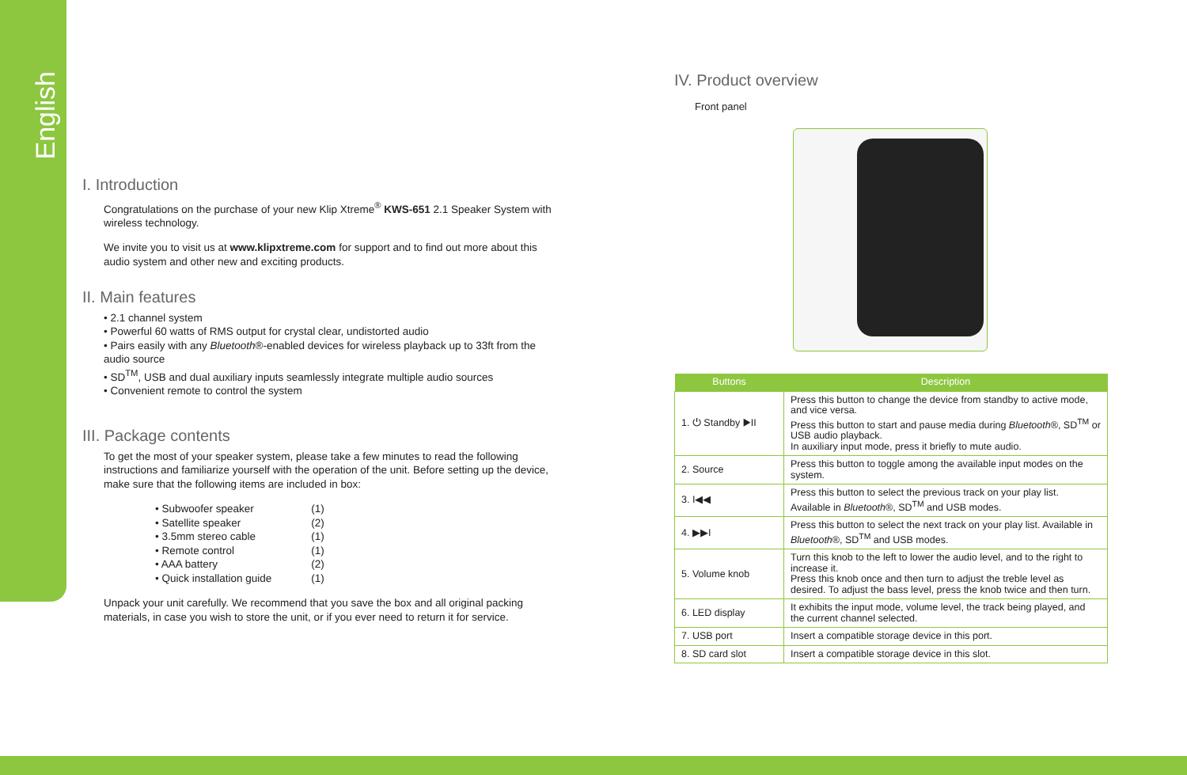English
I. Introduction
Congratulations on the purchase of your new Klip Xtreme<sup>®</sup> KWS-651 2.1 Speaker System with wireless technology.
We invite you to visit us at www.klipxtreme.com for support and to find out more about this audio system and other new and exciting products.
II. Main features
• 2.1 channel system
• Powerful 60 watts of RMS output for crystal clear, undistorted audio
• Pairs easily with any Bluetooth®-enabled devices for wireless playback up to 33ft from the audio source
• SD<sup>TM</sup>, USB and dual auxiliary inputs seamlessly integrate multiple audio sources
• Convenient remote to control the system
III. Package contents
To get the most of your speaker system, please take a few minutes to read the following instructions and familiarize yourself with the operation of the unit. Before setting up the device, make sure that the following items are included in box:
| • Subwoofer speaker | (1) |
| • Satellite speaker | (2) |
| • 3.5mm stereo cable | (1) |
| • Remote control | (1) |
| • AAA battery | (2) |
| • Quick installation guide | (1) |
Unpack your unit carefully. We recommend that you save the box and all original packing materials, in case you wish to store the unit, or if you ever need to return it for service.
IV. Product overview
Front panel
| Buttons | Description |
| --- | --- |
| 1. ⏻ Standby ▶II | Press this button to change the device from standby to active mode, and vice versa. Press this button to start and pause media during Bluetooth ®, SD<sup>TM</sup> or USB audio playback. In auxiliary input mode, press it briefly to mute audio. |
| 2. Source | Press this button to toggle among the available input modes on the system. |
| 3. I◀◀ | Press this button to select the previous track on your play list. Available in Bluetooth ®, SD<sup>TM</sup> and USB modes. |
| 4. ▶▶I | Press this button to select the next track on your play list. Available in Bluetooth ®, SD<sup>TM</sup> and USB modes. |
| 5. Volume knob | Turn this knob to the left to lower the audio level, and to the right to increase it. Press this knob once and then turn to adjust the treble level as desired. To adjust the bass level, press the knob twice and then turn. |
| 6. LED display | It exhibits the input mode, volume level, the track being played, and the current channel selected. |
| 7. USB port | Insert a compatible storage device in this port. |
| 8. SD card slot | Insert a compatible storage device in this slot. |